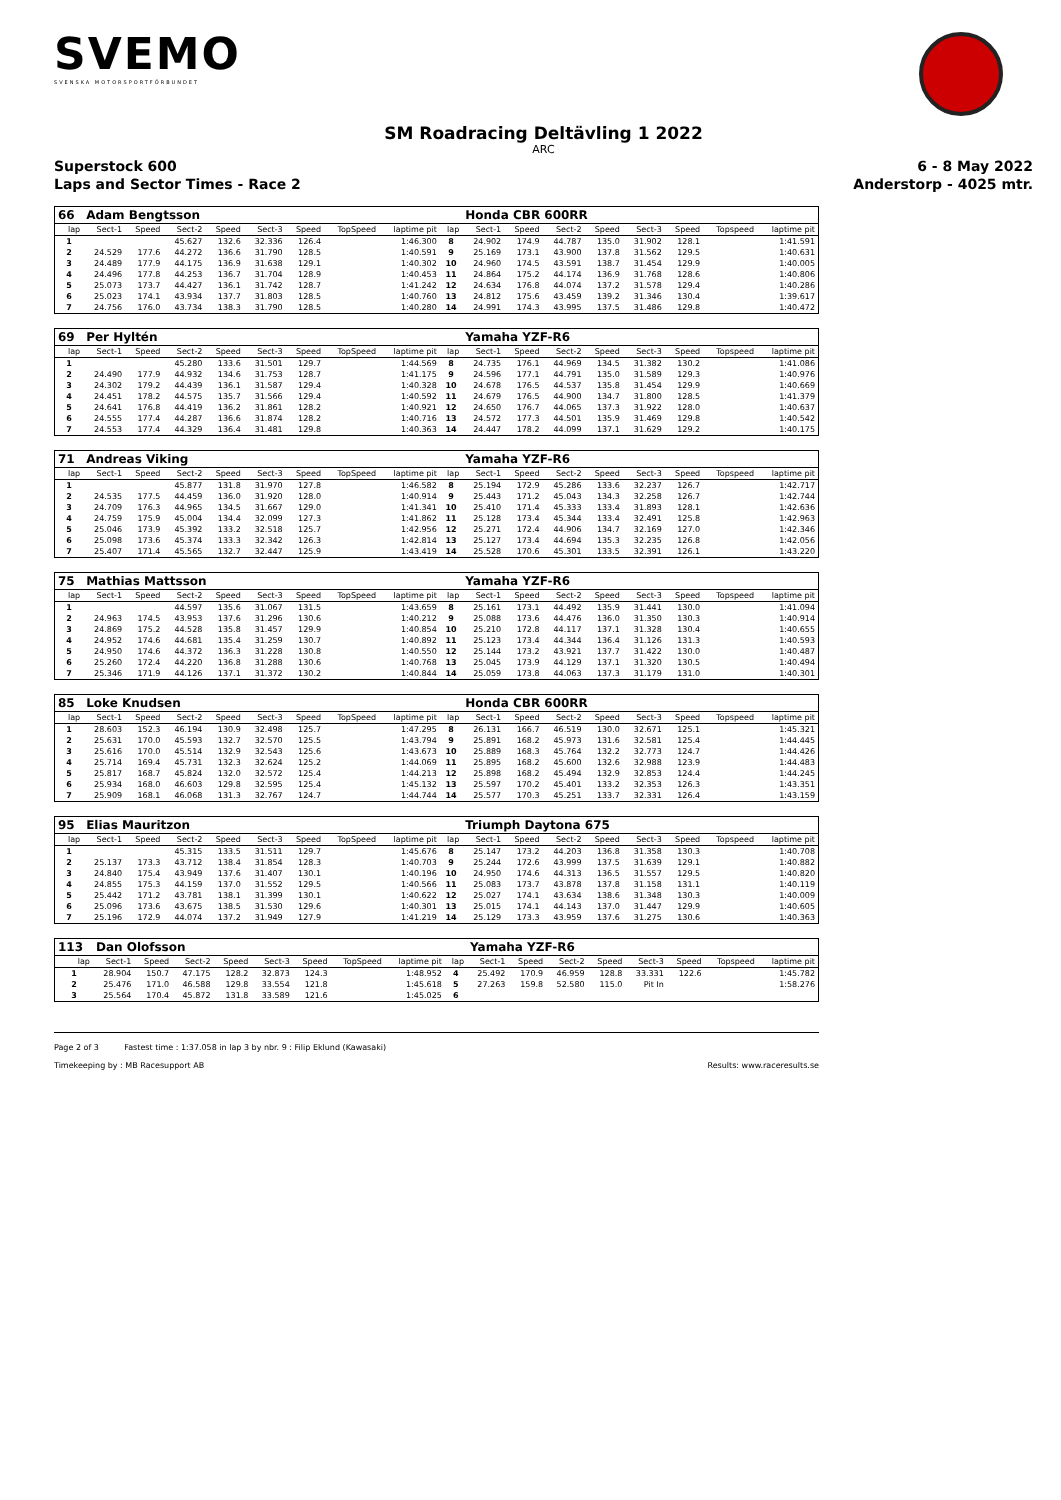SVEMO
SVENSKA MOTORSPORTFÖRBUNDET
SM Roadracing Deltävling 1 2022
ARC
Superstock 600 6 - 8 May 2022
Laps and Sector Times - Race 2 Anderstorp - 4025 mtr.
| 66 | Adam Bengtsson | | | | | | | | | Honda CBR 600RR | | | | | | | |
| lap | Sect-1 | Speed | Sect-2 | Speed | Sect-3 | Speed | TopSpeed | laptime pit | lap | Sect-1 | Speed | Sect-2 | Speed | Sect-3 | Speed | Topspeed | laptime pit |
| 1 | | | 45.627 | 132.6 | 32.336 | 126.4 | | 1:46.300 | 8 | 24.902 | 174.9 | 44.787 | 135.0 | 31.902 | 128.1 | | 1:41.591 |
| 2 | 24.529 | 177.6 | 44.272 | 136.6 | 31.790 | 128.5 | | 1:40.591 | 9 | 25.169 | 173.1 | 43.900 | 137.8 | 31.562 | 129.5 | | 1:40.631 |
| 3 | 24.489 | 177.9 | 44.175 | 136.9 | 31.638 | 129.1 | | 1:40.302 | 10 | 24.960 | 174.5 | 43.591 | 138.7 | 31.454 | 129.9 | | 1:40.005 |
| 4 | 24.496 | 177.8 | 44.253 | 136.7 | 31.704 | 128.9 | | 1:40.453 | 11 | 24.864 | 175.2 | 44.174 | 136.9 | 31.768 | 128.6 | | 1:40.806 |
| 5 | 25.073 | 173.7 | 44.427 | 136.1 | 31.742 | 128.7 | | 1:41.242 | 12 | 24.634 | 176.8 | 44.074 | 137.2 | 31.578 | 129.4 | | 1:40.286 |
| 6 | 25.023 | 174.1 | 43.934 | 137.7 | 31.803 | 128.5 | | 1:40.760 | 13 | 24.812 | 175.6 | 43.459 | 139.2 | 31.346 | 130.4 | | 1:39.617 |
| 7 | 24.756 | 176.0 | 43.734 | 138.3 | 31.790 | 128.5 | | 1:40.280 | 14 | 24.991 | 174.3 | 43.995 | 137.5 | 31.486 | 129.8 | | 1:40.472 |
| 69 | Per Hyltén | | | | | | | | | Yamaha YZF-R6 | | | | | | | |
| lap | Sect-1 | Speed | Sect-2 | Speed | Sect-3 | Speed | TopSpeed | laptime pit | lap | Sect-1 | Speed | Sect-2 | Speed | Sect-3 | Speed | Topspeed | laptime pit |
| 1 | | | 45.280 | 133.6 | 31.501 | 129.7 | | 1:44.569 | 8 | 24.735 | 176.1 | 44.969 | 134.5 | 31.382 | 130.2 | | 1:41.086 |
| 2 | 24.490 | 177.9 | 44.932 | 134.6 | 31.753 | 128.7 | | 1:41.175 | 9 | 24.596 | 177.1 | 44.791 | 135.0 | 31.589 | 129.3 | | 1:40.976 |
| 3 | 24.302 | 179.2 | 44.439 | 136.1 | 31.587 | 129.4 | | 1:40.328 | 10 | 24.678 | 176.5 | 44.537 | 135.8 | 31.454 | 129.9 | | 1:40.669 |
| 4 | 24.451 | 178.2 | 44.575 | 135.7 | 31.566 | 129.4 | | 1:40.592 | 11 | 24.679 | 176.5 | 44.900 | 134.7 | 31.800 | 128.5 | | 1:41.379 |
| 5 | 24.641 | 176.8 | 44.419 | 136.2 | 31.861 | 128.2 | | 1:40.921 | 12 | 24.650 | 176.7 | 44.065 | 137.3 | 31.922 | 128.0 | | 1:40.637 |
| 6 | 24.555 | 177.4 | 44.287 | 136.6 | 31.874 | 128.2 | | 1:40.716 | 13 | 24.572 | 177.3 | 44.501 | 135.9 | 31.469 | 129.8 | | 1:40.542 |
| 7 | 24.553 | 177.4 | 44.329 | 136.4 | 31.481 | 129.8 | | 1:40.363 | 14 | 24.447 | 178.2 | 44.099 | 137.1 | 31.629 | 129.2 | | 1:40.175 |
| 71 | Andreas Viking | | | | | | | | | Yamaha YZF-R6 | | | | | | | |
| lap | Sect-1 | Speed | Sect-2 | Speed | Sect-3 | Speed | TopSpeed | laptime pit | lap | Sect-1 | Speed | Sect-2 | Speed | Sect-3 | Speed | Topspeed | laptime pit |
| 1 | | | 45.877 | 131.8 | 31.970 | 127.8 | | 1:46.582 | 8 | 25.194 | 172.9 | 45.286 | 133.6 | 32.237 | 126.7 | | 1:42.717 |
| 2 | 24.535 | 177.5 | 44.459 | 136.0 | 31.920 | 128.0 | | 1:40.914 | 9 | 25.443 | 171.2 | 45.043 | 134.3 | 32.258 | 126.7 | | 1:42.744 |
| 3 | 24.709 | 176.3 | 44.965 | 134.5 | 31.667 | 129.0 | | 1:41.341 | 10 | 25.410 | 171.4 | 45.333 | 133.4 | 31.893 | 128.1 | | 1:42.636 |
| 4 | 24.759 | 175.9 | 45.004 | 134.4 | 32.099 | 127.3 | | 1:41.862 | 11 | 25.128 | 173.4 | 45.344 | 133.4 | 32.491 | 125.8 | | 1:42.963 |
| 5 | 25.046 | 173.9 | 45.392 | 133.2 | 32.518 | 125.7 | | 1:42.956 | 12 | 25.271 | 172.4 | 44.906 | 134.7 | 32.169 | 127.0 | | 1:42.346 |
| 6 | 25.098 | 173.6 | 45.374 | 133.3 | 32.342 | 126.3 | | 1:42.814 | 13 | 25.127 | 173.4 | 44.694 | 135.3 | 32.235 | 126.8 | | 1:42.056 |
| 7 | 25.407 | 171.4 | 45.565 | 132.7 | 32.447 | 125.9 | | 1:43.419 | 14 | 25.528 | 170.6 | 45.301 | 133.5 | 32.391 | 126.1 | | 1:43.220 |
| 75 | Mathias Mattsson | | | | | | | | | Yamaha YZF-R6 | | | | | | | |
| lap | Sect-1 | Speed | Sect-2 | Speed | Sect-3 | Speed | TopSpeed | laptime pit | lap | Sect-1 | Speed | Sect-2 | Speed | Sect-3 | Speed | Topspeed | laptime pit |
| 1 | | | 44.597 | 135.6 | 31.067 | 131.5 | | 1:43.659 | 8 | 25.161 | 173.1 | 44.492 | 135.9 | 31.441 | 130.0 | | 1:41.094 |
| 2 | 24.963 | 174.5 | 43.953 | 137.6 | 31.296 | 130.6 | | 1:40.212 | 9 | 25.088 | 173.6 | 44.476 | 136.0 | 31.350 | 130.3 | | 1:40.914 |
| 3 | 24.869 | 175.2 | 44.528 | 135.8 | 31.457 | 129.9 | | 1:40.854 | 10 | 25.210 | 172.8 | 44.117 | 137.1 | 31.328 | 130.4 | | 1:40.655 |
| 4 | 24.952 | 174.6 | 44.681 | 135.4 | 31.259 | 130.7 | | 1:40.892 | 11 | 25.123 | 173.4 | 44.344 | 136.4 | 31.126 | 131.3 | | 1:40.593 |
| 5 | 24.950 | 174.6 | 44.372 | 136.3 | 31.228 | 130.8 | | 1:40.550 | 12 | 25.144 | 173.2 | 43.921 | 137.7 | 31.422 | 130.0 | | 1:40.487 |
| 6 | 25.260 | 172.4 | 44.220 | 136.8 | 31.288 | 130.6 | | 1:40.768 | 13 | 25.045 | 173.9 | 44.129 | 137.1 | 31.320 | 130.5 | | 1:40.494 |
| 7 | 25.346 | 171.9 | 44.126 | 137.1 | 31.372 | 130.2 | | 1:40.844 | 14 | 25.059 | 173.8 | 44.063 | 137.3 | 31.179 | 131.0 | | 1:40.301 |
| 85 | Loke Knudsen | | | | | | | | | Honda CBR 600RR | | | | | | | |
| lap | Sect-1 | Speed | Sect-2 | Speed | Sect-3 | Speed | TopSpeed | laptime pit | lap | Sect-1 | Speed | Sect-2 | Speed | Sect-3 | Speed | Topspeed | laptime pit |
| 1 | 28.603 | 152.3 | 46.194 | 130.9 | 32.498 | 125.7 | | 1:47.295 | 8 | 26.131 | 166.7 | 46.519 | 130.0 | 32.671 | 125.1 | | 1:45.321 |
| 2 | 25.631 | 170.0 | 45.593 | 132.7 | 32.570 | 125.5 | | 1:43.794 | 9 | 25.891 | 168.2 | 45.973 | 131.6 | 32.581 | 125.4 | | 1:44.445 |
| 3 | 25.616 | 170.0 | 45.514 | 132.9 | 32.543 | 125.6 | | 1:43.673 | 10 | 25.889 | 168.3 | 45.764 | 132.2 | 32.773 | 124.7 | | 1:44.426 |
| 4 | 25.714 | 169.4 | 45.731 | 132.3 | 32.624 | 125.2 | | 1:44.069 | 11 | 25.895 | 168.2 | 45.600 | 132.6 | 32.988 | 123.9 | | 1:44.483 |
| 5 | 25.817 | 168.7 | 45.824 | 132.0 | 32.572 | 125.4 | | 1:44.213 | 12 | 25.898 | 168.2 | 45.494 | 132.9 | 32.853 | 124.4 | | 1:44.245 |
| 6 | 25.934 | 168.0 | 46.603 | 129.8 | 32.595 | 125.4 | | 1:45.132 | 13 | 25.597 | 170.2 | 45.401 | 133.2 | 32.353 | 126.3 | | 1:43.351 |
| 7 | 25.909 | 168.1 | 46.068 | 131.3 | 32.767 | 124.7 | | 1:44.744 | 14 | 25.577 | 170.3 | 45.251 | 133.7 | 32.331 | 126.4 | | 1:43.159 |
| 95 | Elias Mauritzon | | | | | | | | | Triumph Daytona 675 | | | | | | | |
| lap | Sect-1 | Speed | Sect-2 | Speed | Sect-3 | Speed | TopSpeed | laptime pit | lap | Sect-1 | Speed | Sect-2 | Speed | Sect-3 | Speed | Topspeed | laptime pit |
| 1 | | | 45.315 | 133.5 | 31.511 | 129.7 | | 1:45.676 | 8 | 25.147 | 173.2 | 44.203 | 136.8 | 31.358 | 130.3 | | 1:40.708 |
| 2 | 25.137 | 173.3 | 43.712 | 138.4 | 31.854 | 128.3 | | 1:40.703 | 9 | 25.244 | 172.6 | 43.999 | 137.5 | 31.639 | 129.1 | | 1:40.882 |
| 3 | 24.840 | 175.4 | 43.949 | 137.6 | 31.407 | 130.1 | | 1:40.196 | 10 | 24.950 | 174.6 | 44.313 | 136.5 | 31.557 | 129.5 | | 1:40.820 |
| 4 | 24.855 | 175.3 | 44.159 | 137.0 | 31.552 | 129.5 | | 1:40.566 | 11 | 25.083 | 173.7 | 43.878 | 137.8 | 31.158 | 131.1 | | 1:40.119 |
| 5 | 25.442 | 171.2 | 43.781 | 138.1 | 31.399 | 130.1 | | 1:40.622 | 12 | 25.027 | 174.1 | 43.634 | 138.6 | 31.348 | 130.3 | | 1:40.009 |
| 6 | 25.096 | 173.6 | 43.675 | 138.5 | 31.530 | 129.6 | | 1:40.301 | 13 | 25.015 | 174.1 | 44.143 | 137.0 | 31.447 | 129.9 | | 1:40.605 |
| 7 | 25.196 | 172.9 | 44.074 | 137.2 | 31.949 | 127.9 | | 1:41.219 | 14 | 25.129 | 173.3 | 43.959 | 137.6 | 31.275 | 130.6 | | 1:40.363 |
| 113 | Dan Olofsson | | | | | | | | | Yamaha YZF-R6 | | | | | | | |
| lap | Sect-1 | Speed | Sect-2 | Speed | Sect-3 | Speed | TopSpeed | laptime pit | lap | Sect-1 | Speed | Sect-2 | Speed | Sect-3 | Speed | Topspeed | laptime pit |
| 1 | 28.904 | 150.7 | 47.175 | 128.2 | 32.873 | 124.3 | | 1:48.952 | 4 | 25.492 | 170.9 | 46.959 | 128.8 | 33.331 | 122.6 | | 1:45.782 |
| 2 | 25.476 | 171.0 | 46.588 | 129.8 | 33.554 | 121.8 | | 1:45.618 | 5 | 27.263 | 159.8 | 52.580 | 115.0 | Pit In | | | 1:58.276 |
| 3 | 25.564 | 170.4 | 45.872 | 131.8 | 33.589 | 121.6 | | 1:45.025 | 6 | | | | | | | | |
Page 2 of 3 Fastest time : 1:37.058 in lap 3 by nbr. 9 : Filip Eklund (Kawasaki)
Timekeeping by : MB Racesupport AB Results: www.raceresults.se